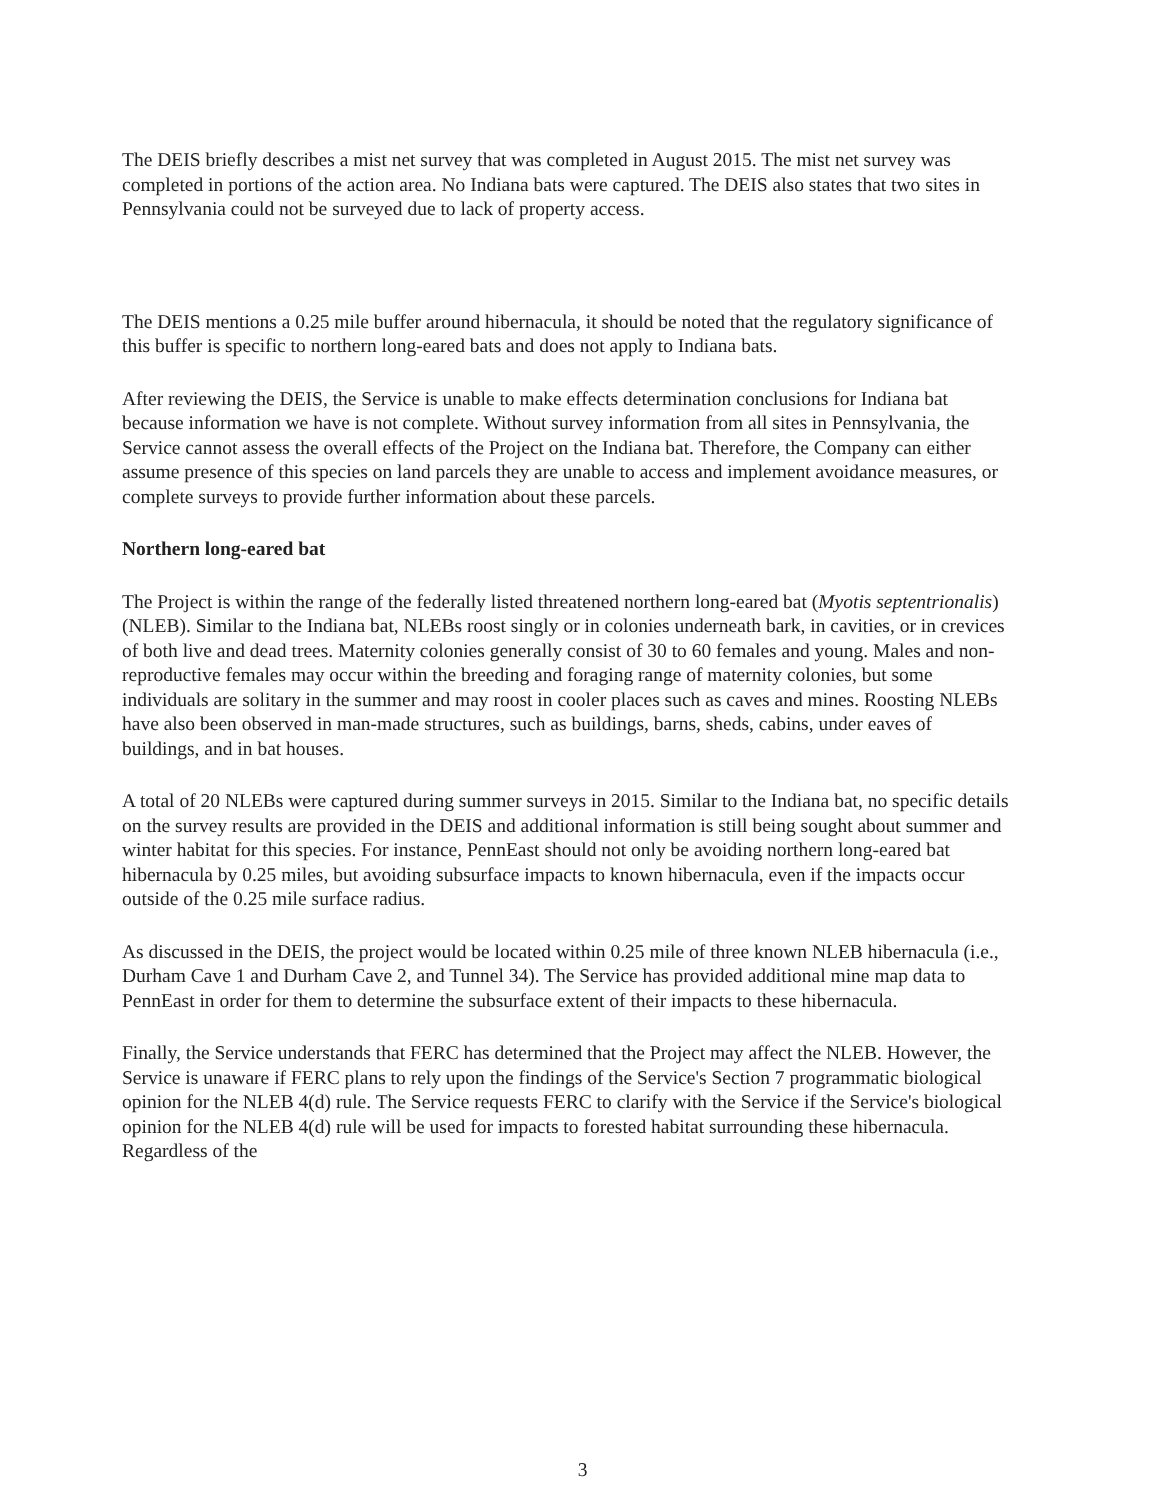The DEIS briefly describes a mist net survey that was completed in August 2015. The mist net survey was completed in portions of the action area. No Indiana bats were captured. The DEIS also states that two sites in Pennsylvania could not be surveyed due to lack of property access.
The DEIS mentions a 0.25 mile buffer around hibernacula, it should be noted that the regulatory significance of this buffer is specific to northern long-eared bats and does not apply to Indiana bats.
After reviewing the DEIS, the Service is unable to make effects determination conclusions for Indiana bat because information we have is not complete. Without survey information from all sites in Pennsylvania, the Service cannot assess the overall effects of the Project on the Indiana bat. Therefore, the Company can either assume presence of this species on land parcels they are unable to access and implement avoidance measures, or complete surveys to provide further information about these parcels.
Northern long-eared bat
The Project is within the range of the federally listed threatened northern long-eared bat (Myotis septentrionalis) (NLEB). Similar to the Indiana bat, NLEBs roost singly or in colonies underneath bark, in cavities, or in crevices of both live and dead trees. Maternity colonies generally consist of 30 to 60 females and young. Males and non-reproductive females may occur within the breeding and foraging range of maternity colonies, but some individuals are solitary in the summer and may roost in cooler places such as caves and mines. Roosting NLEBs have also been observed in man-made structures, such as buildings, barns, sheds, cabins, under eaves of buildings, and in bat houses.
A total of 20 NLEBs were captured during summer surveys in 2015. Similar to the Indiana bat, no specific details on the survey results are provided in the DEIS and additional information is still being sought about summer and winter habitat for this species. For instance, PennEast should not only be avoiding northern long-eared bat hibernacula by 0.25 miles, but avoiding subsurface impacts to known hibernacula, even if the impacts occur outside of the 0.25 mile surface radius.
As discussed in the DEIS, the project would be located within 0.25 mile of three known NLEB hibernacula (i.e., Durham Cave 1 and Durham Cave 2, and Tunnel 34). The Service has provided additional mine map data to PennEast in order for them to determine the subsurface extent of their impacts to these hibernacula.
Finally, the Service understands that FERC has determined that the Project may affect the NLEB. However, the Service is unaware if FERC plans to rely upon the findings of the Service's Section 7 programmatic biological opinion for the NLEB 4(d) rule. The Service requests FERC to clarify with the Service if the Service's biological opinion for the NLEB 4(d) rule will be used for impacts to forested habitat surrounding these hibernacula. Regardless of the
3